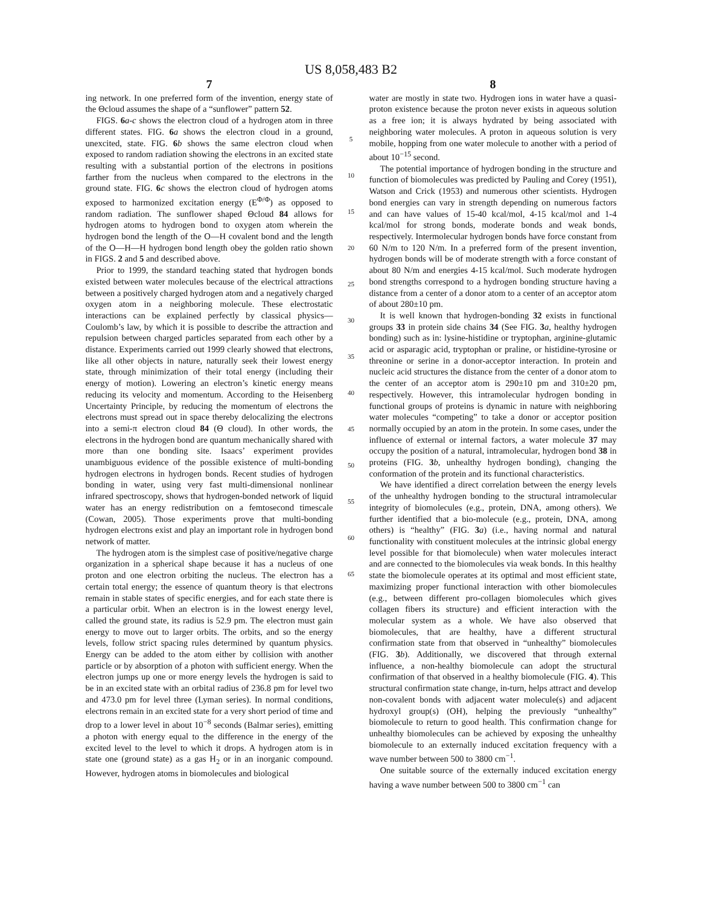US 8,058,483 B2
7
ing network. In one preferred form of the invention, energy state of the Θcloud assumes the shape of a “sunflower” pattern 52.
FIGS. 6 a-c shows the electron cloud of a hydrogen atom in three different states. FIG. 6 a shows the electron cloud in a ground, unexcited, state. FIG. 6 b shows the same electron cloud when exposed to random radiation showing the electrons in an excited state resulting with a substantial portion of the electrons in positions farther from the nucleus when compared to the electrons in the ground state. FIG. 6 c shows the electron cloud of hydrogen atoms exposed to harmonized excitation energy (E<sup>Φ/Φ</sup>) as opposed to random radiation. The sunflower shaped Θcloud 84 allows for hydrogen atoms to hydrogen bond to oxygen atom wherein the hydrogen bond the length of the O—H covalent bond and the length of the O—H—H hydrogen bond length obey the golden ratio shown in FIGS. 2 and 5 and described above.
Prior to 1999, the standard teaching stated that hydrogen bonds existed between water molecules because of the electrical attractions between a positively charged hydrogen atom and a negatively charged oxygen atom in a neighboring molecule. These electrostatic interactions can be explained perfectly by classical physics—Coulomb’s law, by which it is possible to describe the attraction and repulsion between charged particles separated from each other by a distance. Experiments carried out 1999 clearly showed that electrons, like all other objects in nature, naturally seek their lowest energy state, through minimization of their total energy (including their energy of motion). Lowering an electron’s kinetic energy means reducing its velocity and momentum. According to the Heisenberg Uncertainty Principle, by reducing the momentum of electrons the electrons must spread out in space thereby delocalizing the electrons into a semi-π electron cloud 84 (Θ cloud). In other words, the electrons in the hydrogen bond are quantum mechanically shared with more than one bonding site. Isaacs’ experiment provides unambiguous evidence of the possible existence of multi-bonding hydrogen electrons in hydrogen bonds. Recent studies of hydrogen bonding in water, using very fast multi-dimensional nonlinear infrared spectroscopy, shows that hydrogen-bonded network of liquid water has an energy redistribution on a femtosecond timescale (Cowan, 2005). Those experiments prove that multi-bonding hydrogen electrons exist and play an important role in hydrogen bond network of matter.
The hydrogen atom is the simplest case of positive/negative charge organization in a spherical shape because it has a nucleus of one proton and one electron orbiting the nucleus. The electron has a certain total energy; the essence of quantum theory is that electrons remain in stable states of specific energies, and for each state there is a particular orbit. When an electron is in the lowest energy level, called the ground state, its radius is 52.9 pm. The electron must gain energy to move out to larger orbits. The orbits, and so the energy levels, follow strict spacing rules determined by quantum physics. Energy can be added to the atom either by collision with another particle or by absorption of a photon with sufficient energy. When the electron jumps up one or more energy levels the hydrogen is said to be in an excited state with an orbital radius of 236.8 pm for level two and 473.0 pm for level three (Lyman series). In normal conditions, electrons remain in an excited state for a very short period of time and drop to a lower level in about 10<sup>−8</sup> seconds (Balmar series), emitting a photon with energy equal to the difference in the energy of the excited level to the level to which it drops. A hydrogen atom is in state one (ground state) as a gas H<sub>2</sub> or in an inorganic compound. However, hydrogen atoms in biomolecules and biological
5
10
15
20
25
30
35
40
45
50
55
60
65
8
water are mostly in state two. Hydrogen ions in water have a quasi-proton existence because the proton never exists in aqueous solution as a free ion; it is always hydrated by being associated with neighboring water molecules. A proton in aqueous solution is very mobile, hopping from one water molecule to another with a period of about 10<sup>−15</sup> second.
The potential importance of hydrogen bonding in the structure and function of biomolecules was predicted by Pauling and Corey (1951), Watson and Crick (1953) and numerous other scientists. Hydrogen bond energies can vary in strength depending on numerous factors and can have values of 15-40 kcal/mol, 4-15 kcal/mol and 1-4 kcal/mol for strong bonds, moderate bonds and weak bonds, respectively. Intermolecular hydrogen bonds have force constant from 60 N/m to 120 N/m. In a preferred form of the present invention, hydrogen bonds will be of moderate strength with a force constant of about 80 N/m and energies 4-15 kcal/mol. Such moderate hydrogen bond strengths correspond to a hydrogen bonding structure having a distance from a center of a donor atom to a center of an acceptor atom of about 280±10 pm.
It is well known that hydrogen-bonding 32 exists in functional groups 33 in protein side chains 34 (See FIG. 3 a, healthy hydrogen bonding) such as in: lysine-histidine or tryptophan, arginine-glutamic acid or asparagic acid, tryptophan or praline, or histidine-tyrosine or threonine or serine in a donor-acceptor interaction. In protein and nucleic acid structures the distance from the center of a donor atom to the center of an acceptor atom is 290±10 pm and 310±20 pm, respectively. However, this intramolecular hydrogen bonding in functional groups of proteins is dynamic in nature with neighboring water molecules “competing” to take a donor or acceptor position normally occupied by an atom in the protein. In some cases, under the influence of external or internal factors, a water molecule 37 may occupy the position of a natural, intramolecular, hydrogen bond 38 in proteins (FIG. 3 b, unhealthy hydrogen bonding), changing the conformation of the protein and its functional characteristics.
We have identified a direct correlation between the energy levels of the unhealthy hydrogen bonding to the structural intramolecular integrity of biomolecules (e.g., protein, DNA, among others). We further identified that a bio-molecule (e.g., protein, DNA, among others) is “healthy” (FIG. 3 a) (i.e., having normal and natural functionality with constituent molecules at the intrinsic global energy level possible for that biomolecule) when water molecules interact and are connected to the biomolecules via weak bonds. In this healthy state the biomolecule operates at its optimal and most efficient state, maximizing proper functional interaction with other biomolecules (e.g., between different pro-collagen biomolecules which gives collagen fibers its structure) and efficient interaction with the molecular system as a whole. We have also observed that biomolecules, that are healthy, have a different structural confirmation state from that observed in “unhealthy” biomolecules (FIG. 3 b). Additionally, we discovered that through external influence, a non-healthy biomolecule can adopt the structural confirmation of that observed in a healthy biomolecule (FIG. 4). This structural confirmation state change, in-turn, helps attract and develop non-covalent bonds with adjacent water molecule(s) and adjacent hydroxyl group(s) (OH), helping the previously “unhealthy” biomolecule to return to good health. This confirmation change for unhealthy biomolecules can be achieved by exposing the unhealthy biomolecule to an externally induced excitation frequency with a wave number between 500 to 3800 cm<sup>−1</sup>.
One suitable source of the externally induced excitation energy having a wave number between 500 to 3800 cm<sup>−1</sup> can